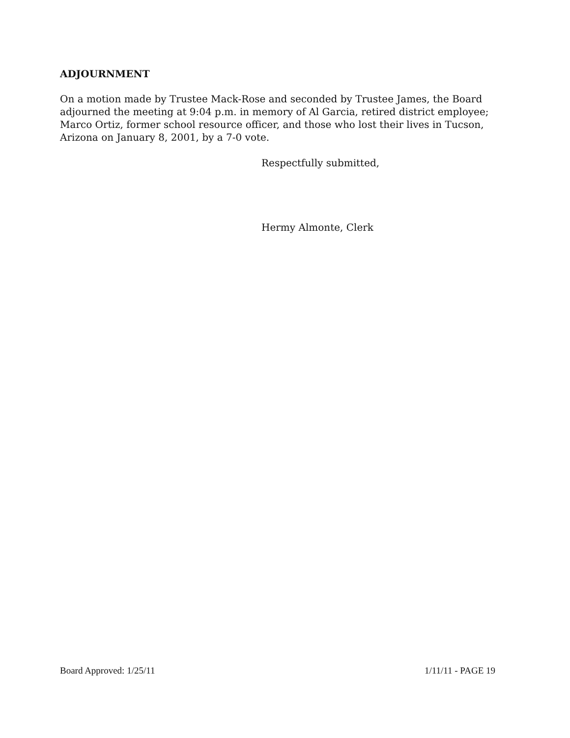ADJOURNMENT
On a motion made by Trustee Mack-Rose and seconded by Trustee James, the Board adjourned the meeting at 9:04 p.m. in memory of Al Garcia, retired district employee; Marco Ortiz, former school resource officer, and those who lost their lives in Tucson, Arizona on January 8, 2001, by a 7-0 vote.
Respectfully submitted,
Hermy Almonte, Clerk
Board Approved: 1/25/11 1/11/11 - PAGE 19